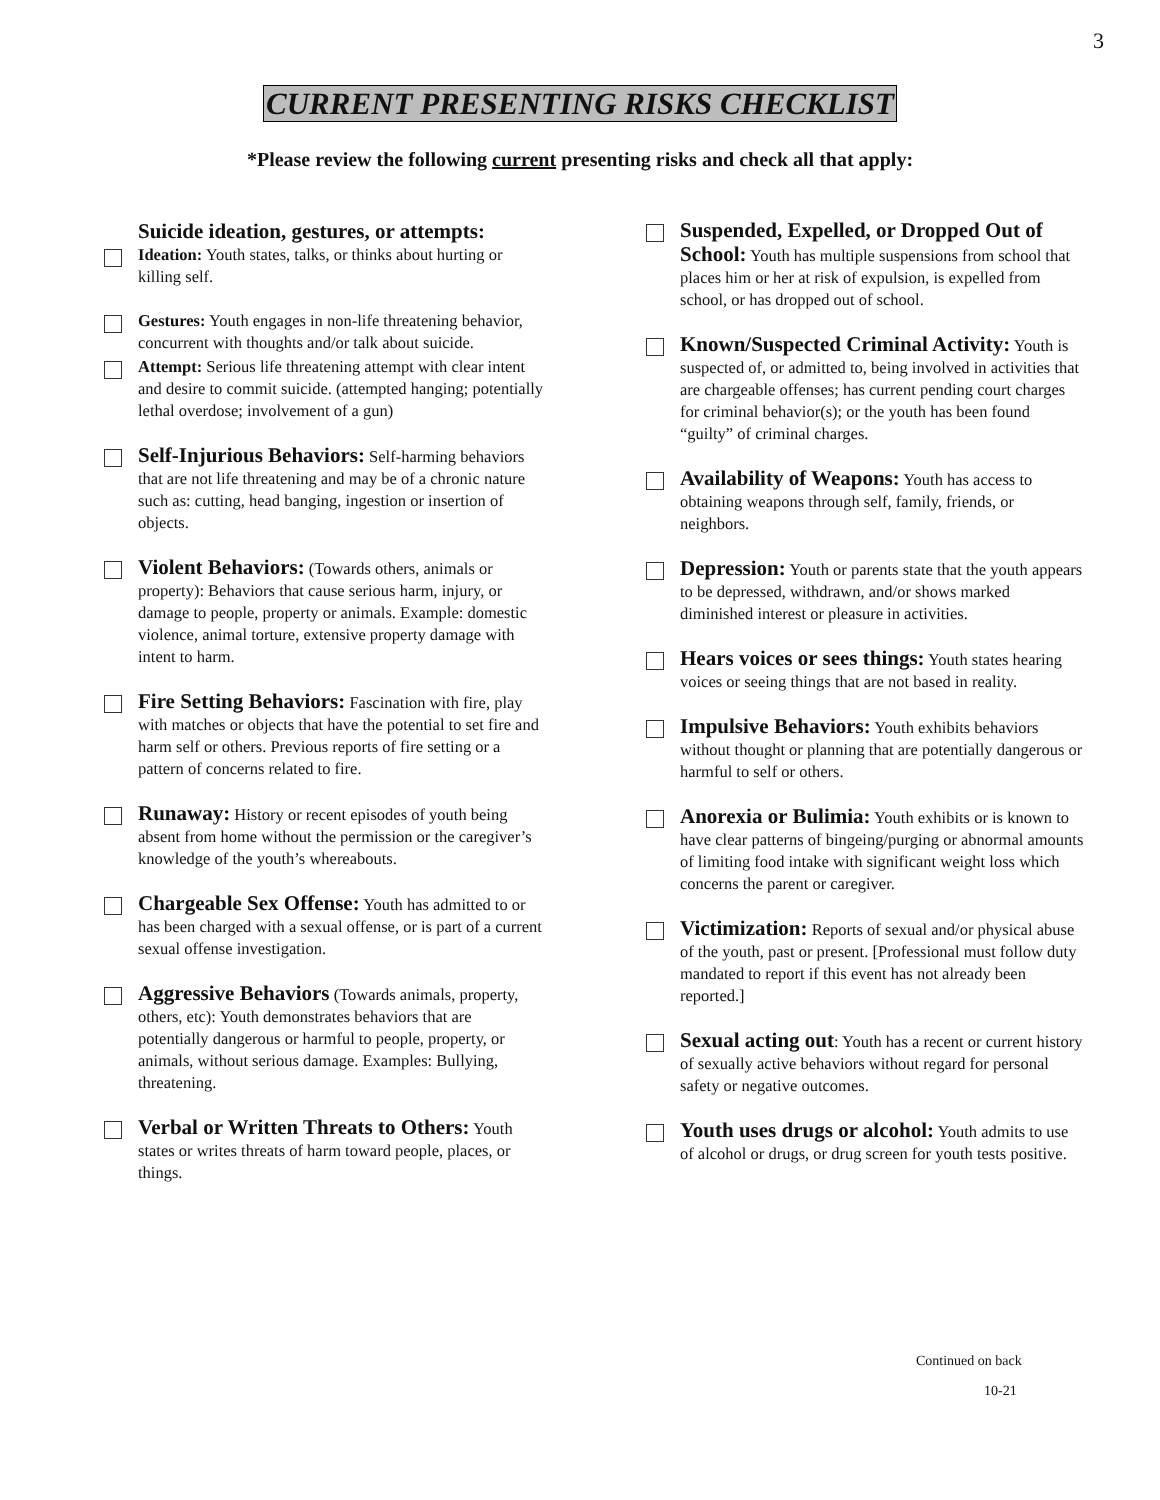3
CURRENT PRESENTING RISKS CHECKLIST
*Please review the following current presenting risks and check all that apply:
Suicide ideation, gestures, or attempts:
Ideation: Youth states, talks, or thinks about hurting or killing self.
Gestures: Youth engages in non-life threatening behavior, concurrent with thoughts and/or talk about suicide.
Attempt: Serious life threatening attempt with clear intent and desire to commit suicide. (attempted hanging; potentially lethal overdose; involvement of a gun)
Self-Injurious Behaviors: Self-harming behaviors that are not life threatening and may be of a chronic nature such as: cutting, head banging, ingestion or insertion of objects.
Violent Behaviors: (Towards others, animals or property): Behaviors that cause serious harm, injury, or damage to people, property or animals. Example: domestic violence, animal torture, extensive property damage with intent to harm.
Fire Setting Behaviors: Fascination with fire, play with matches or objects that have the potential to set fire and harm self or others. Previous reports of fire setting or a pattern of concerns related to fire.
Runaway: History or recent episodes of youth being absent from home without the permission or the caregiver’s knowledge of the youth’s whereabouts.
Chargeable Sex Offense: Youth has admitted to or has been charged with a sexual offense, or is part of a current sexual offense investigation.
Aggressive Behaviors (Towards animals, property, others, etc): Youth demonstrates behaviors that are potentially dangerous or harmful to people, property, or animals, without serious damage. Examples: Bullying, threatening.
Verbal or Written Threats to Others: Youth states or writes threats of harm toward people, places, or things.
Suspended, Expelled, or Dropped Out of School: Youth has multiple suspensions from school that places him or her at risk of expulsion, is expelled from school, or has dropped out of school.
Known/Suspected Criminal Activity: Youth is suspected of, or admitted to, being involved in activities that are chargeable offenses; has current pending court charges for criminal behavior(s); or the youth has been found “guilty” of criminal charges.
Availability of Weapons: Youth has access to obtaining weapons through self, family, friends, or neighbors.
Depression: Youth or parents state that the youth appears to be depressed, withdrawn, and/or shows marked diminished interest or pleasure in activities.
Hears voices or sees things: Youth states hearing voices or seeing things that are not based in reality.
Impulsive Behaviors: Youth exhibits behaviors without thought or planning that are potentially dangerous or harmful to self or others.
Anorexia or Bulimia: Youth exhibits or is known to have clear patterns of bingeing/purging or abnormal amounts of limiting food intake with significant weight loss which concerns the parent or caregiver.
Victimization: Reports of sexual and/or physical abuse of the youth, past or present. [Professional must follow duty mandated to report if this event has not already been reported.]
Sexual acting out: Youth has a recent or current history of sexually active behaviors without regard for personal safety or negative outcomes.
Youth uses drugs or alcohol: Youth admits to use of alcohol or drugs, or drug screen for youth tests positive.
Continued on back
10-21